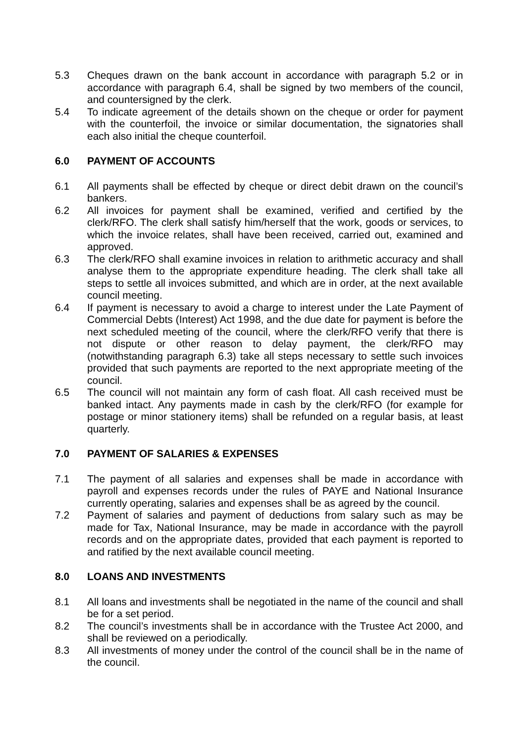5.3 Cheques drawn on the bank account in accordance with paragraph 5.2 or in accordance with paragraph 6.4, shall be signed by two members of the council, and countersigned by the clerk.
5.4 To indicate agreement of the details shown on the cheque or order for payment with the counterfoil, the invoice or similar documentation, the signatories shall each also initial the cheque counterfoil.
6.0 PAYMENT OF ACCOUNTS
6.1 All payments shall be effected by cheque or direct debit drawn on the council’s bankers.
6.2 All invoices for payment shall be examined, verified and certified by the clerk/RFO. The clerk shall satisfy him/herself that the work, goods or services, to which the invoice relates, shall have been received, carried out, examined and approved.
6.3 The clerk/RFO shall examine invoices in relation to arithmetic accuracy and shall analyse them to the appropriate expenditure heading. The clerk shall take all steps to settle all invoices submitted, and which are in order, at the next available council meeting.
6.4 If payment is necessary to avoid a charge to interest under the Late Payment of Commercial Debts (Interest) Act 1998, and the due date for payment is before the next scheduled meeting of the council, where the clerk/RFO verify that there is not dispute or other reason to delay payment, the clerk/RFO may (notwithstanding paragraph 6.3) take all steps necessary to settle such invoices provided that such payments are reported to the next appropriate meeting of the council.
6.5 The council will not maintain any form of cash float. All cash received must be banked intact. Any payments made in cash by the clerk/RFO (for example for postage or minor stationery items) shall be refunded on a regular basis, at least quarterly.
7.0 PAYMENT OF SALARIES & EXPENSES
7.1 The payment of all salaries and expenses shall be made in accordance with payroll and expenses records under the rules of PAYE and National Insurance currently operating, salaries and expenses shall be as agreed by the council.
7.2 Payment of salaries and payment of deductions from salary such as may be made for Tax, National Insurance, may be made in accordance with the payroll records and on the appropriate dates, provided that each payment is reported to and ratified by the next available council meeting.
8.0 LOANS AND INVESTMENTS
8.1 All loans and investments shall be negotiated in the name of the council and shall be for a set period.
8.2 The council’s investments shall be in accordance with the Trustee Act 2000, and shall be reviewed on a periodically.
8.3 All investments of money under the control of the council shall be in the name of the council.